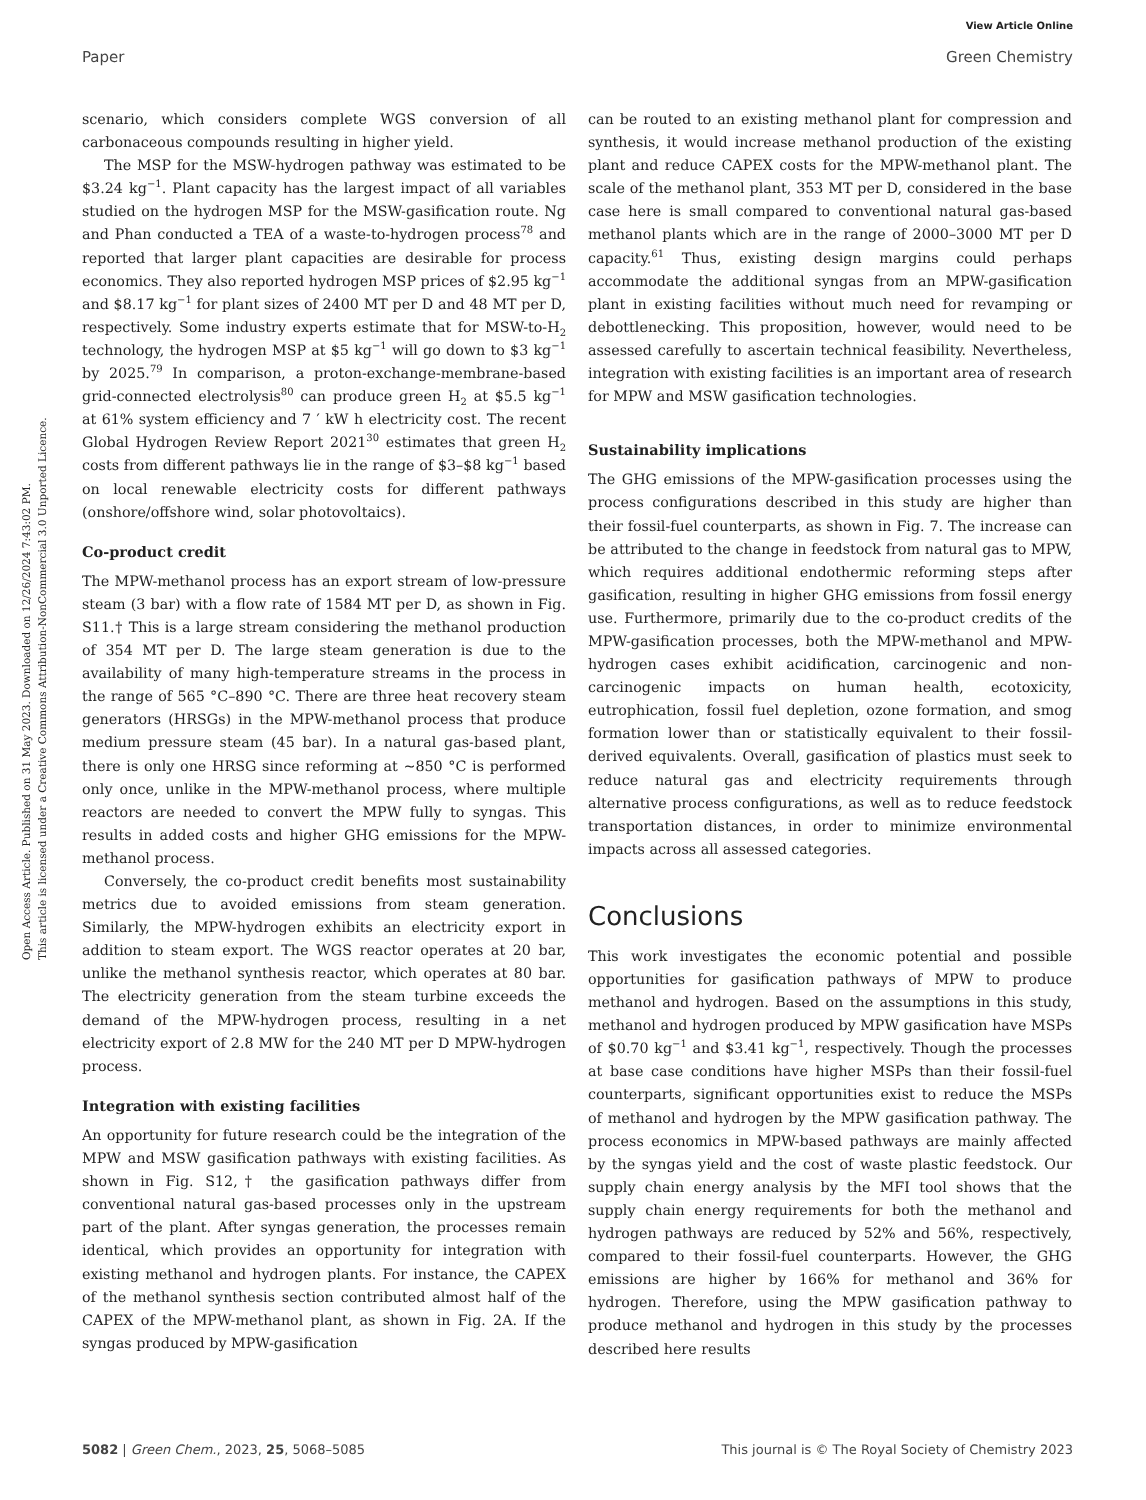View Article Online
Paper Green Chemistry
Open Access Article. Published on 31 May 2023. Downloaded on 12/26/2024 7:43:02 PM.
This article is licensed under a Creative Commons Attribution-NonCommercial 3.0 Unported Licence.
scenario, which considers complete WGS conversion of all carbonaceous compounds resulting in higher yield.
The MSP for the MSW-hydrogen pathway was estimated to be $3.24 kg<sup>−1</sup>. Plant capacity has the largest impact of all variables studied on the hydrogen MSP for the MSW-gasification route. Ng and Phan conducted a TEA of a waste-to-hydrogen process<sup>78</sup> and reported that larger plant capacities are desirable for process economics. They also reported hydrogen MSP prices of $2.95 kg<sup>−1</sup> and $8.17 kg<sup>−1</sup> for plant sizes of 2400 MT per D and 48 MT per D, respectively. Some industry experts estimate that for MSW-to-H<sub>2</sub> technology, the hydrogen MSP at $5 kg<sup>−1</sup> will go down to $3 kg<sup>−1</sup> by 2025.<sup>79</sup> In comparison, a proton-exchange-membrane-based grid-connected electrolysis<sup>80</sup> can produce green H<sub>2</sub> at $5.5 kg<sup>−1</sup> at 61% system efficiency and 7 ′ kW h electricity cost. The recent Global Hydrogen Review Report 2021<sup>30</sup> estimates that green H<sub>2</sub> costs from different pathways lie in the range of $3–$8 kg<sup>−1</sup> based on local renewable electricity costs for different pathways (onshore/offshore wind, solar photovoltaics).
Co-product credit
The MPW-methanol process has an export stream of low-pressure steam (3 bar) with a flow rate of 1584 MT per D, as shown in Fig. S11.† This is a large stream considering the methanol production of 354 MT per D. The large steam generation is due to the availability of many high-temperature streams in the process in the range of 565 °C–890 °C. There are three heat recovery steam generators (HRSGs) in the MPW-methanol process that produce medium pressure steam (45 bar). In a natural gas-based plant, there is only one HRSG since reforming at ∼850 °C is performed only once, unlike in the MPW-methanol process, where multiple reactors are needed to convert the MPW fully to syngas. This results in added costs and higher GHG emissions for the MPW-methanol process.
Conversely, the co-product credit benefits most sustainability metrics due to avoided emissions from steam generation. Similarly, the MPW-hydrogen exhibits an electricity export in addition to steam export. The WGS reactor operates at 20 bar, unlike the methanol synthesis reactor, which operates at 80 bar. The electricity generation from the steam turbine exceeds the demand of the MPW-hydrogen process, resulting in a net electricity export of 2.8 MW for the 240 MT per D MPW-hydrogen process.
Integration with existing facilities
An opportunity for future research could be the integration of the MPW and MSW gasification pathways with existing facilities. As shown in Fig. S12,† the gasification pathways differ from conventional natural gas-based processes only in the upstream part of the plant. After syngas generation, the processes remain identical, which provides an opportunity for integration with existing methanol and hydrogen plants. For instance, the CAPEX of the methanol synthesis section contributed almost half of the CAPEX of the MPW-methanol plant, as shown in Fig. 2A. If the syngas produced by MPW-gasification
can be routed to an existing methanol plant for compression and synthesis, it would increase methanol production of the existing plant and reduce CAPEX costs for the MPW-methanol plant. The scale of the methanol plant, 353 MT per D, considered in the base case here is small compared to conventional natural gas-based methanol plants which are in the range of 2000–3000 MT per D capacity.<sup>61</sup> Thus, existing design margins could perhaps accommodate the additional syngas from an MPW-gasification plant in existing facilities without much need for revamping or debottlenecking. This proposition, however, would need to be assessed carefully to ascertain technical feasibility. Nevertheless, integration with existing facilities is an important area of research for MPW and MSW gasification technologies.
Sustainability implications
The GHG emissions of the MPW-gasification processes using the process configurations described in this study are higher than their fossil-fuel counterparts, as shown in Fig. 7. The increase can be attributed to the change in feedstock from natural gas to MPW, which requires additional endothermic reforming steps after gasification, resulting in higher GHG emissions from fossil energy use. Furthermore, primarily due to the co-product credits of the MPW-gasification processes, both the MPW-methanol and MPW-hydrogen cases exhibit acidification, carcinogenic and non-carcinogenic impacts on human health, ecotoxicity, eutrophication, fossil fuel depletion, ozone formation, and smog formation lower than or statistically equivalent to their fossil-derived equivalents. Overall, gasification of plastics must seek to reduce natural gas and electricity requirements through alternative process configurations, as well as to reduce feedstock transportation distances, in order to minimize environmental impacts across all assessed categories.
Conclusions
This work investigates the economic potential and possible opportunities for gasification pathways of MPW to produce methanol and hydrogen. Based on the assumptions in this study, methanol and hydrogen produced by MPW gasification have MSPs of $0.70 kg<sup>−1</sup> and $3.41 kg<sup>−1</sup>, respectively. Though the processes at base case conditions have higher MSPs than their fossil-fuel counterparts, significant opportunities exist to reduce the MSPs of methanol and hydrogen by the MPW gasification pathway. The process economics in MPW-based pathways are mainly affected by the syngas yield and the cost of waste plastic feedstock. Our supply chain energy analysis by the MFI tool shows that the supply chain energy requirements for both the methanol and hydrogen pathways are reduced by 52% and 56%, respectively, compared to their fossil-fuel counterparts. However, the GHG emissions are higher by 166% for methanol and 36% for hydrogen. Therefore, using the MPW gasification pathway to produce methanol and hydrogen in this study by the processes described here results
5082 | Green Chem., 2023, 25, 5068–5085 This journal is © The Royal Society of Chemistry 2023